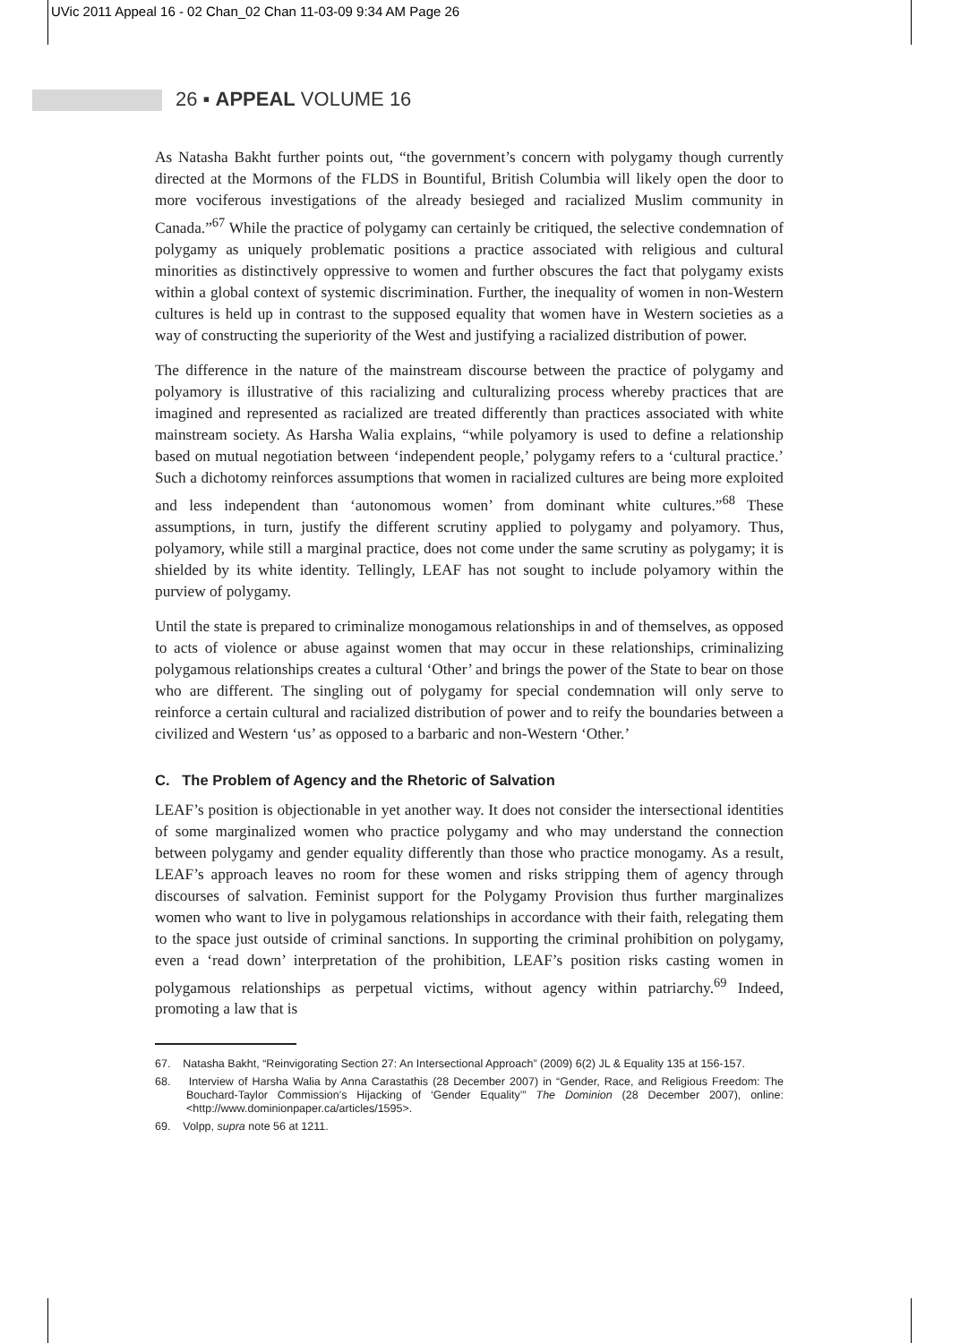UVic 2011 Appeal 16 - 02 Chan_02 Chan 11-03-09 9:34 AM Page 26
26 ▪ APPEAL VOLUME 16
As Natasha Bakht further points out, “the government’s concern with polygamy though currently directed at the Mormons of the FLDS in Bountiful, British Columbia will likely open the door to more vociferous investigations of the already besieged and racialized Muslim community in Canada.”<sup>67</sup> While the practice of polygamy can certainly be critiqued, the selective condemnation of polygamy as uniquely problematic positions a practice associated with religious and cultural minorities as distinctively oppressive to women and further obscures the fact that polygamy exists within a global context of systemic discrimination. Further, the inequality of women in non-Western cultures is held up in contrast to the supposed equality that women have in Western societies as a way of constructing the superiority of the West and justifying a racialized distribution of power.
The difference in the nature of the mainstream discourse between the practice of polygamy and polyamory is illustrative of this racializing and culturalizing process whereby practices that are imagined and represented as racialized are treated differently than practices associated with white mainstream society. As Harsha Walia explains, “while polyamory is used to define a relationship based on mutual negotiation between ‘independent people,’ polygamy refers to a ‘cultural practice.’ Such a dichotomy reinforces assumptions that women in racialized cultures are being more exploited and less independent than ‘autonomous women’ from dominant white cultures.”<sup>68</sup> These assumptions, in turn, justify the different scrutiny applied to polygamy and polyamory. Thus, polyamory, while still a marginal practice, does not come under the same scrutiny as polygamy; it is shielded by its white identity. Tellingly, LEAF has not sought to include polyamory within the purview of polygamy.
Until the state is prepared to criminalize monogamous relationships in and of themselves, as opposed to acts of violence or abuse against women that may occur in these relationships, criminalizing polygamous relationships creates a cultural ‘Other’ and brings the power of the State to bear on those who are different. The singling out of polygamy for special condemnation will only serve to reinforce a certain cultural and racialized distribution of power and to reify the boundaries between a civilized and Western ‘us’ as opposed to a barbaric and non-Western ‘Other.’
C. The Problem of Agency and the Rhetoric of Salvation
LEAF’s position is objectionable in yet another way. It does not consider the intersectional identities of some marginalized women who practice polygamy and who may understand the connection between polygamy and gender equality differently than those who practice monogamy. As a result, LEAF’s approach leaves no room for these women and risks stripping them of agency through discourses of salvation. Feminist support for the Polygamy Provision thus further marginalizes women who want to live in polygamous relationships in accordance with their faith, relegating them to the space just outside of criminal sanctions. In supporting the criminal prohibition on polygamy, even a ‘read down’ interpretation of the prohibition, LEAF’s position risks casting women in polygamous relationships as perpetual victims, without agency within patriarchy.<sup>69</sup> Indeed, promoting a law that is
67. Natasha Bakht, “Reinvigorating Section 27: An Intersectional Approach” (2009) 6(2) JL & Equality 135 at 156-157.
68. Interview of Harsha Walia by Anna Carastathis (28 December 2007) in “Gender, Race, and Religious Freedom: The Bouchard-Taylor Commission’s Hijacking of ‘Gender Equality’” The Dominion (28 December 2007), online: <http://www.dominionpaper.ca/articles/1595>.
69. Volpp, supra note 56 at 1211.